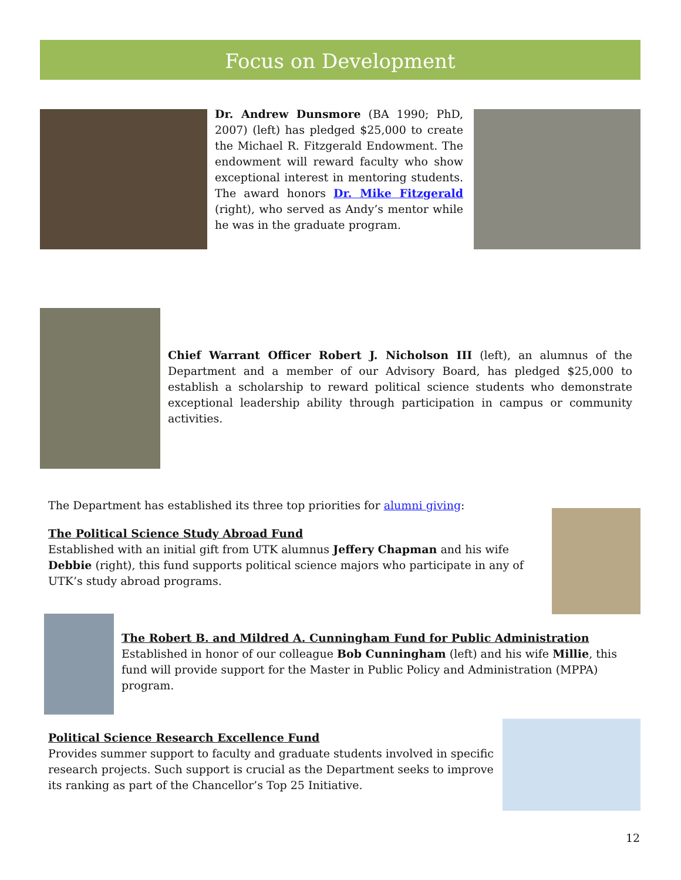Focus on Development
Dr. Andrew Dunsmore (BA 1990; PhD, 2007) (left) has pledged $25,000 to create the Michael R. Fitzgerald Endowment. The endowment will reward faculty who show exceptional interest in mentoring students. The award honors Dr. Mike Fitzgerald (right), who served as Andy’s mentor while he was in the graduate program.
Chief Warrant Officer Robert J. Nicholson III (left), an alumnus of the Department and a member of our Advisory Board, has pledged $25,000 to establish a scholarship to reward political science students who demonstrate exceptional leadership ability through participation in campus or community activities.
The Department has established its three top priorities for alumni giving:
The Political Science Study Abroad Fund
Established with an initial gift from UTK alumnus Jeffery Chapman and his wife Debbie (right), this fund supports political science majors who participate in any of UTK’s study abroad programs.
The Robert B. and Mildred A. Cunningham Fund for Public Administration
Established in honor of our colleague Bob Cunningham (left) and his wife Millie, this fund will provide support for the Master in Public Policy and Administration (MPPA) program.
Political Science Research Excellence Fund
Provides summer support to faculty and graduate students involved in specific research projects. Such support is crucial as the Department seeks to improve its ranking as part of the Chancellor’s Top 25 Initiative.
12